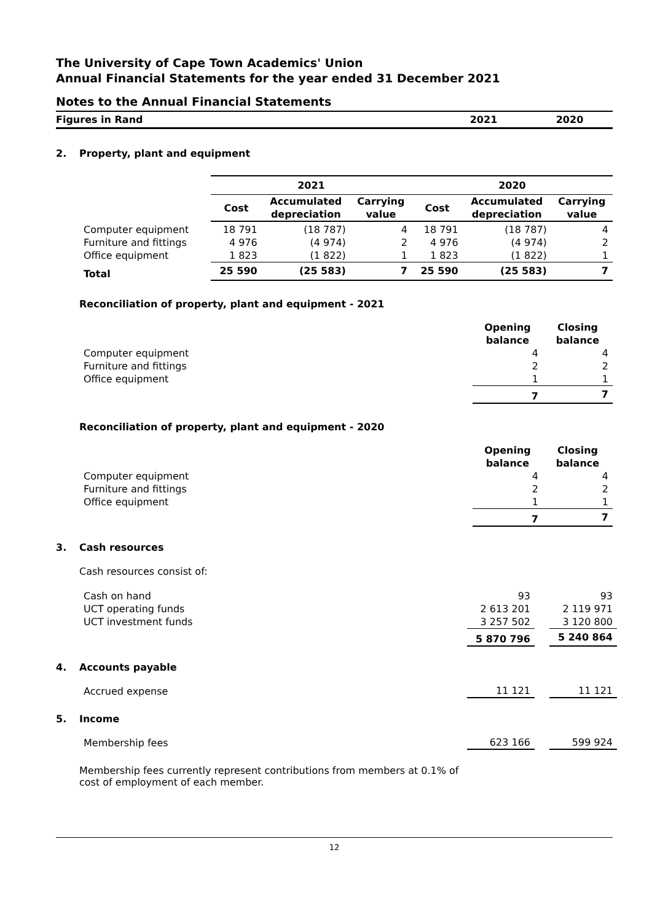The University of Cape Town Academics' Union
Annual Financial Statements for the year ended 31 December 2021
Notes to the Annual Financial Statements
Figures in Rand 2021 2020
2. Property, plant and equipment
| | 2021 | | | 2020 | | |
| | Cost | Accumulated depreciation | Carrying value | Cost | Accumulated depreciation | Carrying value |
| Computer equipment | 18 791 | (18 787) | 4 | 18 791 | (18 787) | 4 |
| Furniture and fittings | 4 976 | (4 974) | 2 | 4 976 | (4 974) | 2 |
| Office equipment | 1 823 | (1 822) | 1 | 1 823 | (1 822) | 1 |
| Total | 25 590 | (25 583) | 7 | 25 590 | (25 583) | 7 |
Reconciliation of property, plant and equipment - 2021
| | Opening balance | Closing balance |
| Computer equipment | 4 | 4 |
| Furniture and fittings | 2 | 2 |
| Office equipment | 1 | 1 |
| | 7 | 7 |
Reconciliation of property, plant and equipment - 2020
| | Opening balance | Closing balance |
| Computer equipment | 4 | 4 |
| Furniture and fittings | 2 | 2 |
| Office equipment | 1 | 1 |
| | 7 | 7 |
3. Cash resources
Cash resources consist of:
| Cash on hand | 93 | | 93 |
| UCT operating funds | 2 613 201 | | 2 119 971 |
| UCT investment funds | 3 257 502 | | 3 120 800 |
| | 5 870 796 | | 5 240 864 |
4. Accounts payable
| Accrued expense | 11 121 | | 11 121 |
5. Income
| Membership fees | 623 166 | | 599 924 |
Membership fees currently represent contributions from members at 0.1% of cost of employment of each member.
12